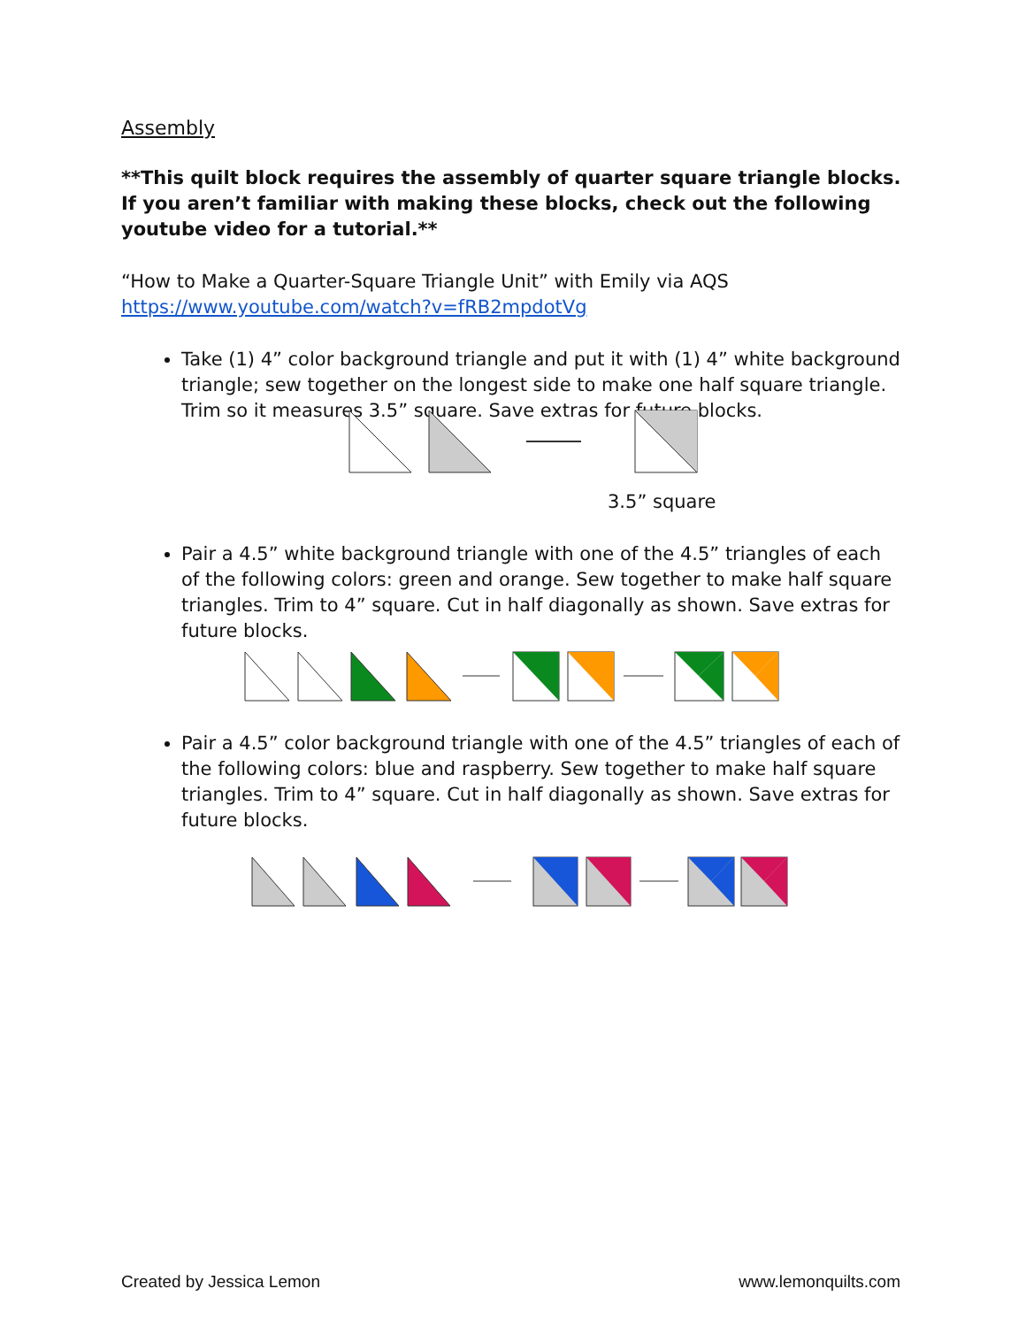Assembly
**This quilt block requires the assembly of quarter square triangle blocks. If you aren’t familiar with making these blocks, check out the following youtube video for a tutorial.**
“How to Make a Quarter-Square Triangle Unit” with Emily via AQS
https://www.youtube.com/watch?v=fRB2mpdotVg
Take (1) 4” color background triangle and put it with (1) 4” white background triangle; sew together on the longest side to make one half square triangle. Trim so it measures 3.5” square. Save extras for future blocks.
3.5” square
Pair a 4.5” white background triangle with one of the 4.5” triangles of each of the following colors: green and orange. Sew together to make half square triangles. Trim to 4” square. Cut in half diagonally as shown. Save extras for future blocks.
Pair a 4.5” color background triangle with one of the 4.5” triangles of each of the following colors: blue and raspberry. Sew together to make half square triangles. Trim to 4” square. Cut in half diagonally as shown. Save extras for future blocks.
Created by Jessica Lemon www.lemonquilts.com